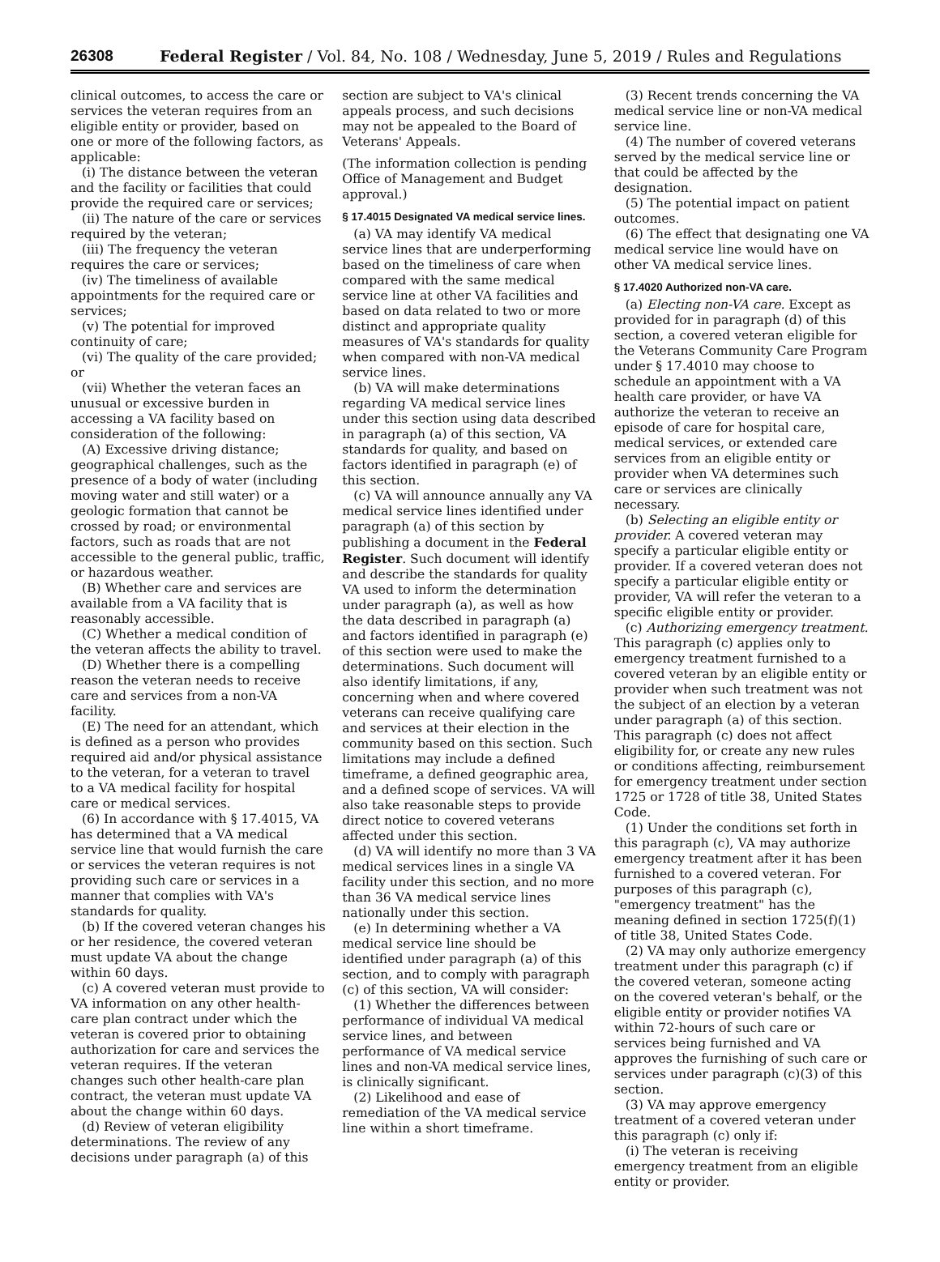26308 Federal Register / Vol. 84, No. 108 / Wednesday, June 5, 2019 / Rules and Regulations
clinical outcomes, to access the care or services the veteran requires from an eligible entity or provider, based on one or more of the following factors, as applicable:
(i) The distance between the veteran and the facility or facilities that could provide the required care or services;
(ii) The nature of the care or services required by the veteran;
(iii) The frequency the veteran requires the care or services;
(iv) The timeliness of available appointments for the required care or services;
(v) The potential for improved continuity of care;
(vi) The quality of the care provided; or
(vii) Whether the veteran faces an unusual or excessive burden in accessing a VA facility based on consideration of the following:
(A) Excessive driving distance; geographical challenges, such as the presence of a body of water (including moving water and still water) or a geologic formation that cannot be crossed by road; or environmental factors, such as roads that are not accessible to the general public, traffic, or hazardous weather.
(B) Whether care and services are available from a VA facility that is reasonably accessible.
(C) Whether a medical condition of the veteran affects the ability to travel.
(D) Whether there is a compelling reason the veteran needs to receive care and services from a non-VA facility.
(E) The need for an attendant, which is defined as a person who provides required aid and/or physical assistance to the veteran, for a veteran to travel to a VA medical facility for hospital care or medical services.
(6) In accordance with § 17.4015, VA has determined that a VA medical service line that would furnish the care or services the veteran requires is not providing such care or services in a manner that complies with VA's standards for quality.
(b) If the covered veteran changes his or her residence, the covered veteran must update VA about the change within 60 days.
(c) A covered veteran must provide to VA information on any other health-care plan contract under which the veteran is covered prior to obtaining authorization for care and services the veteran requires. If the veteran changes such other health-care plan contract, the veteran must update VA about the change within 60 days.
(d) Review of veteran eligibility determinations. The review of any decisions under paragraph (a) of this
section are subject to VA's clinical appeals process, and such decisions may not be appealed to the Board of Veterans' Appeals.
(The information collection is pending Office of Management and Budget approval.)
§ 17.4015 Designated VA medical service lines.
(a) VA may identify VA medical service lines that are underperforming based on the timeliness of care when compared with the same medical service line at other VA facilities and based on data related to two or more distinct and appropriate quality measures of VA's standards for quality when compared with non-VA medical service lines.
(b) VA will make determinations regarding VA medical service lines under this section using data described in paragraph (a) of this section, VA standards for quality, and based on factors identified in paragraph (e) of this section.
(c) VA will announce annually any VA medical service lines identified under paragraph (a) of this section by publishing a document in the Federal Register. Such document will identify and describe the standards for quality VA used to inform the determination under paragraph (a), as well as how the data described in paragraph (a) and factors identified in paragraph (e) of this section were used to make the determinations. Such document will also identify limitations, if any, concerning when and where covered veterans can receive qualifying care and services at their election in the community based on this section. Such limitations may include a defined timeframe, a defined geographic area, and a defined scope of services. VA will also take reasonable steps to provide direct notice to covered veterans affected under this section.
(d) VA will identify no more than 3 VA medical services lines in a single VA facility under this section, and no more than 36 VA medical service lines nationally under this section.
(e) In determining whether a VA medical service line should be identified under paragraph (a) of this section, and to comply with paragraph (c) of this section, VA will consider:
(1) Whether the differences between performance of individual VA medical service lines, and between performance of VA medical service lines and non-VA medical service lines, is clinically significant.
(2) Likelihood and ease of remediation of the VA medical service line within a short timeframe.
(3) Recent trends concerning the VA medical service line or non-VA medical service line.
(4) The number of covered veterans served by the medical service line or that could be affected by the designation.
(5) The potential impact on patient outcomes.
(6) The effect that designating one VA medical service line would have on other VA medical service lines.
§ 17.4020 Authorized non-VA care.
(a) Electing non-VA care. Except as provided for in paragraph (d) of this section, a covered veteran eligible for the Veterans Community Care Program under § 17.4010 may choose to schedule an appointment with a VA health care provider, or have VA authorize the veteran to receive an episode of care for hospital care, medical services, or extended care services from an eligible entity or provider when VA determines such care or services are clinically necessary.
(b) Selecting an eligible entity or provider. A covered veteran may specify a particular eligible entity or provider. If a covered veteran does not specify a particular eligible entity or provider, VA will refer the veteran to a specific eligible entity or provider.
(c) Authorizing emergency treatment. This paragraph (c) applies only to emergency treatment furnished to a covered veteran by an eligible entity or provider when such treatment was not the subject of an election by a veteran under paragraph (a) of this section. This paragraph (c) does not affect eligibility for, or create any new rules or conditions affecting, reimbursement for emergency treatment under section 1725 or 1728 of title 38, United States Code.
(1) Under the conditions set forth in this paragraph (c), VA may authorize emergency treatment after it has been furnished to a covered veteran. For purposes of this paragraph (c), "emergency treatment" has the meaning defined in section 1725(f)(1) of title 38, United States Code.
(2) VA may only authorize emergency treatment under this paragraph (c) if the covered veteran, someone acting on the covered veteran's behalf, or the eligible entity or provider notifies VA within 72-hours of such care or services being furnished and VA approves the furnishing of such care or services under paragraph (c)(3) of this section.
(3) VA may approve emergency treatment of a covered veteran under this paragraph (c) only if:
(i) The veteran is receiving emergency treatment from an eligible entity or provider.